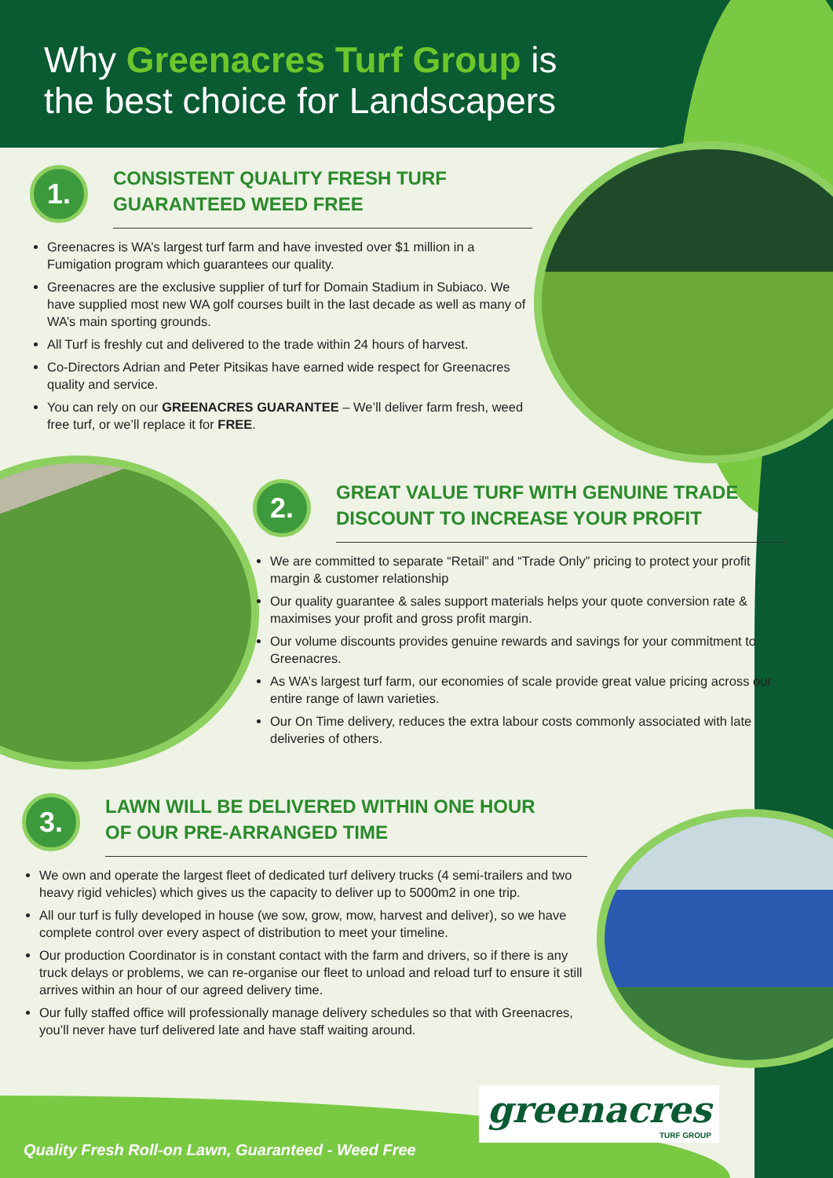Why Greenacres Turf Group is
the best choice for Landscapers
1.
CONSISTENT QUALITY FRESH TURF
GUARANTEED WEED FREE
Greenacres is WA’s largest turf farm and have invested over $1 million in a Fumigation program which guarantees our quality.
Greenacres are the exclusive supplier of turf for Domain Stadium in Subiaco. We have supplied most new WA golf courses built in the last decade as well as many of WA’s main sporting grounds.
All Turf is freshly cut and delivered to the trade within 24 hours of harvest.
Co-Directors Adrian and Peter Pitsikas have earned wide respect for Greenacres quality and service.
You can rely on our GREENACRES GUARANTEE – We’ll deliver farm fresh, weed free turf, or we’ll replace it for FREE.
2.
GREAT VALUE TURF WITH GENUINE TRADE
DISCOUNT TO INCREASE YOUR PROFIT
We are committed to separate “Retail” and “Trade Only” pricing to protect your profit margin & customer relationship
Our quality guarantee & sales support materials helps your quote conversion rate & maximises your profit and gross profit margin.
Our volume discounts provides genuine rewards and savings for your commitment to Greenacres.
As WA’s largest turf farm, our economies of scale provide great value pricing across our entire range of lawn varieties.
Our On Time delivery, reduces the extra labour costs commonly associated with late deliveries of others.
3.
LAWN WILL BE DELIVERED WITHIN ONE HOUR
OF OUR PRE-ARRANGED TIME
We own and operate the largest fleet of dedicated turf delivery trucks (4 semi-trailers and two heavy rigid vehicles) which gives us the capacity to deliver up to 5000m2 in one trip.
All our turf is fully developed in house (we sow, grow, mow, harvest and deliver), so we have complete control over every aspect of distribution to meet your timeline.
Our production Coordinator is in constant contact with the farm and drivers, so if there is any truck delays or problems, we can re-organise our fleet to unload and reload turf to ensure it still arrives within an hour of our agreed delivery time.
Our fully staffed office will professionally manage delivery schedules so that with Greenacres, you’ll never have turf delivered late and have staff waiting around.
Quality Fresh Roll-on Lawn, Guaranteed - Weed Free
greenacres
TURF GROUP